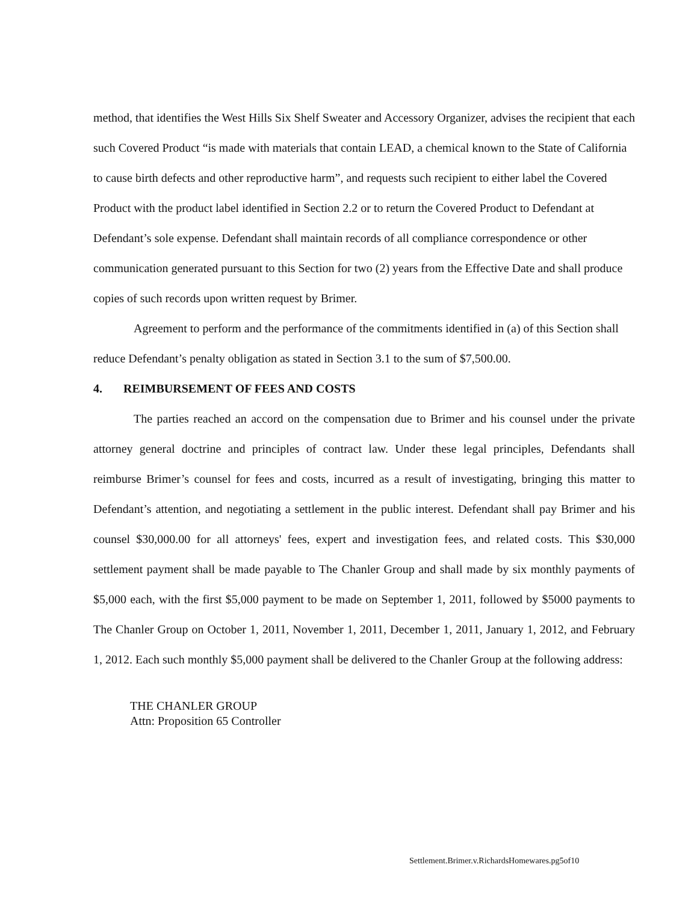method, that identifies the West Hills Six Shelf Sweater and Accessory Organizer, advises the recipient that each such Covered Product “is made with materials that contain LEAD, a chemical known to the State of California to cause birth defects and other reproductive harm”, and requests such recipient to either label the Covered Product with the product label identified in Section 2.2 or to return the Covered Product to Defendant at Defendant’s sole expense. Defendant shall maintain records of all compliance correspondence or other communication generated pursuant to this Section for two (2) years from the Effective Date and shall produce copies of such records upon written request by Brimer.
Agreement to perform and the performance of the commitments identified in (a) of this Section shall reduce Defendant’s penalty obligation as stated in Section 3.1 to the sum of $7,500.00.
4. REIMBURSEMENT OF FEES AND COSTS
The parties reached an accord on the compensation due to Brimer and his counsel under the private attorney general doctrine and principles of contract law. Under these legal principles, Defendants shall reimburse Brimer’s counsel for fees and costs, incurred as a result of investigating, bringing this matter to Defendant’s attention, and negotiating a settlement in the public interest. Defendant shall pay Brimer and his counsel $30,000.00 for all attorneys' fees, expert and investigation fees, and related costs. This $30,000 settlement payment shall be made payable to The Chanler Group and shall made by six monthly payments of $5,000 each, with the first $5,000 payment to be made on September 1, 2011, followed by $5000 payments to The Chanler Group on October 1, 2011, November 1, 2011, December 1, 2011, January 1, 2012, and February 1, 2012. Each such monthly $5,000 payment shall be delivered to the Chanler Group at the following address:
THE CHANLER GROUP
Attn: Proposition 65 Controller
Settlement.Brimer.v.RichardsHomewares.pg5of10